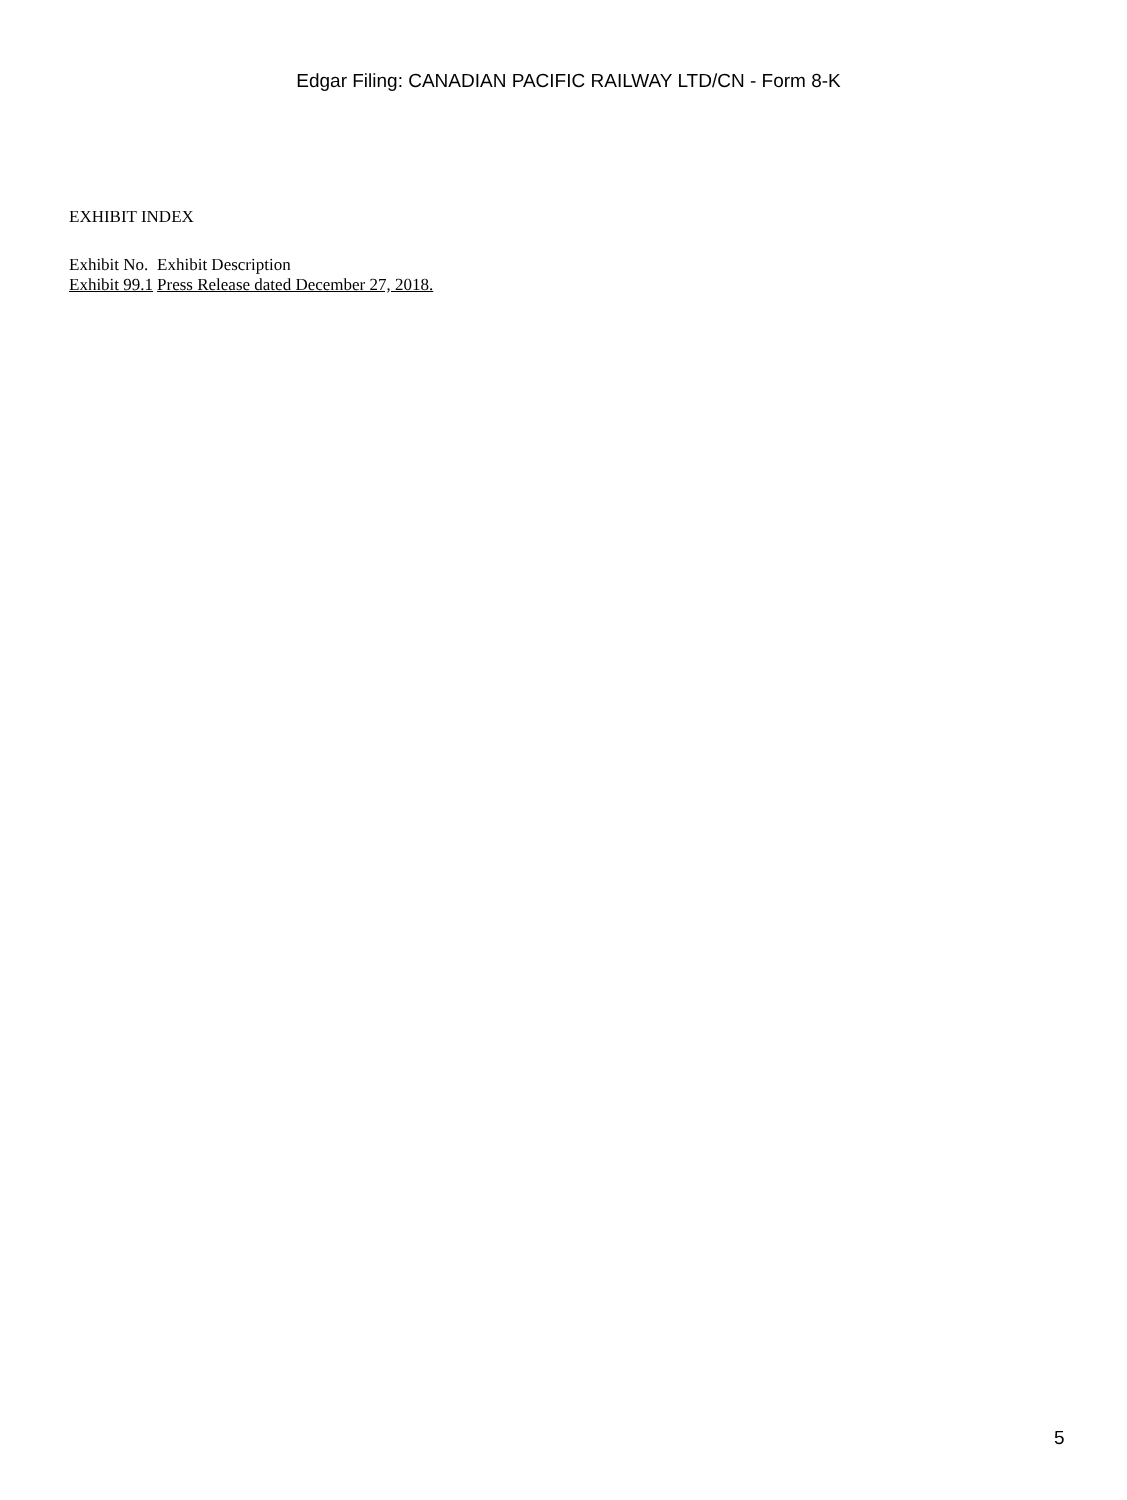Edgar Filing: CANADIAN PACIFIC RAILWAY LTD/CN - Form 8-K
EXHIBIT INDEX
| Exhibit No. | Exhibit Description |
| --- | --- |
| Exhibit 99.1 | Press Release dated December 27, 2018. |
5